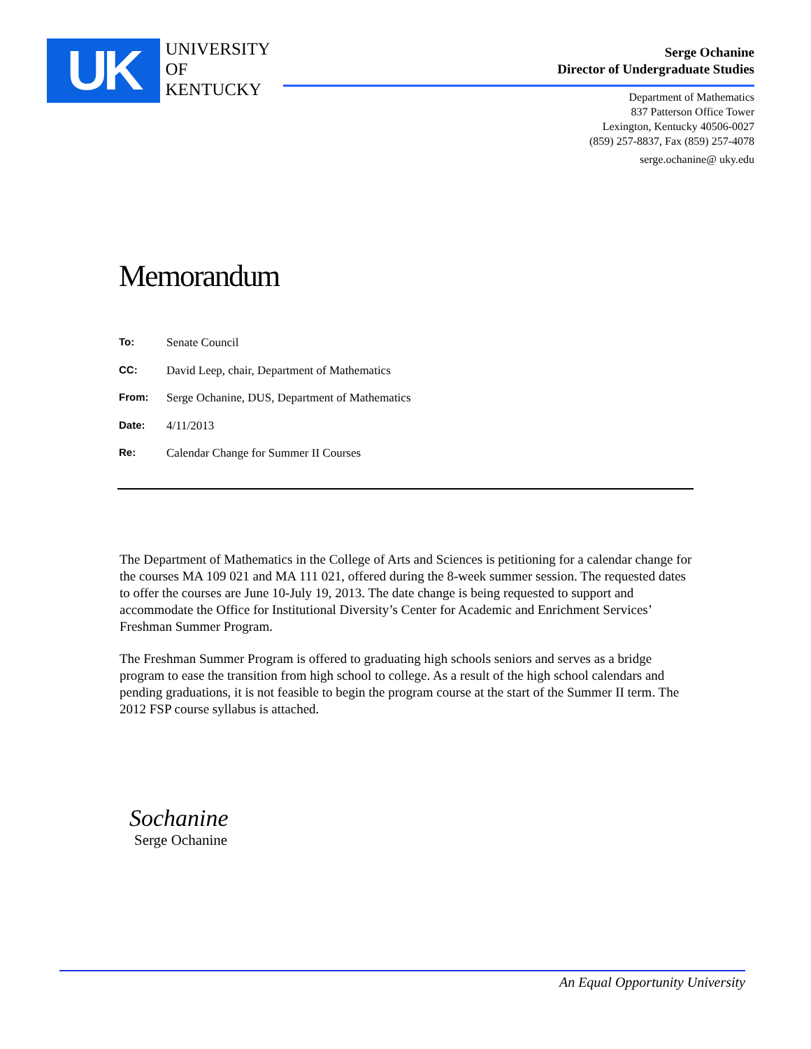UK
UNIVERSITY
OF KENTUCKY
Serge Ochanine
Director of Undergraduate Studies
Department of Mathematics
837 Patterson Office Tower
Lexington, Kentucky 40506-0027
(859) 257-8837, Fax (859) 257-4078
serge.ochanine@ uky.edu
Memorandum
To: Senate Council
CC: David Leep, chair, Department of Mathematics
From: Serge Ochanine, DUS, Department of Mathematics
Date: 4/11/2013
Re: Calendar Change for Summer II Courses
The Department of Mathematics in the College of Arts and Sciences is petitioning for a calendar change for the courses MA 109 021 and MA 111 021, offered during the 8-week summer session. The requested dates to offer the courses are June 10-July 19, 2013. The date change is being requested to support and accommodate the Office for Institutional Diversity’s Center for Academic and Enrichment Services’ Freshman Summer Program.
The Freshman Summer Program is offered to graduating high schools seniors and serves as a bridge program to ease the transition from high school to college. As a result of the high school calendars and pending graduations, it is not feasible to begin the program course at the start of the Summer II term. The 2012 FSP course syllabus is attached.
Sochanine
Serge Ochanine
An Equal Opportunity University